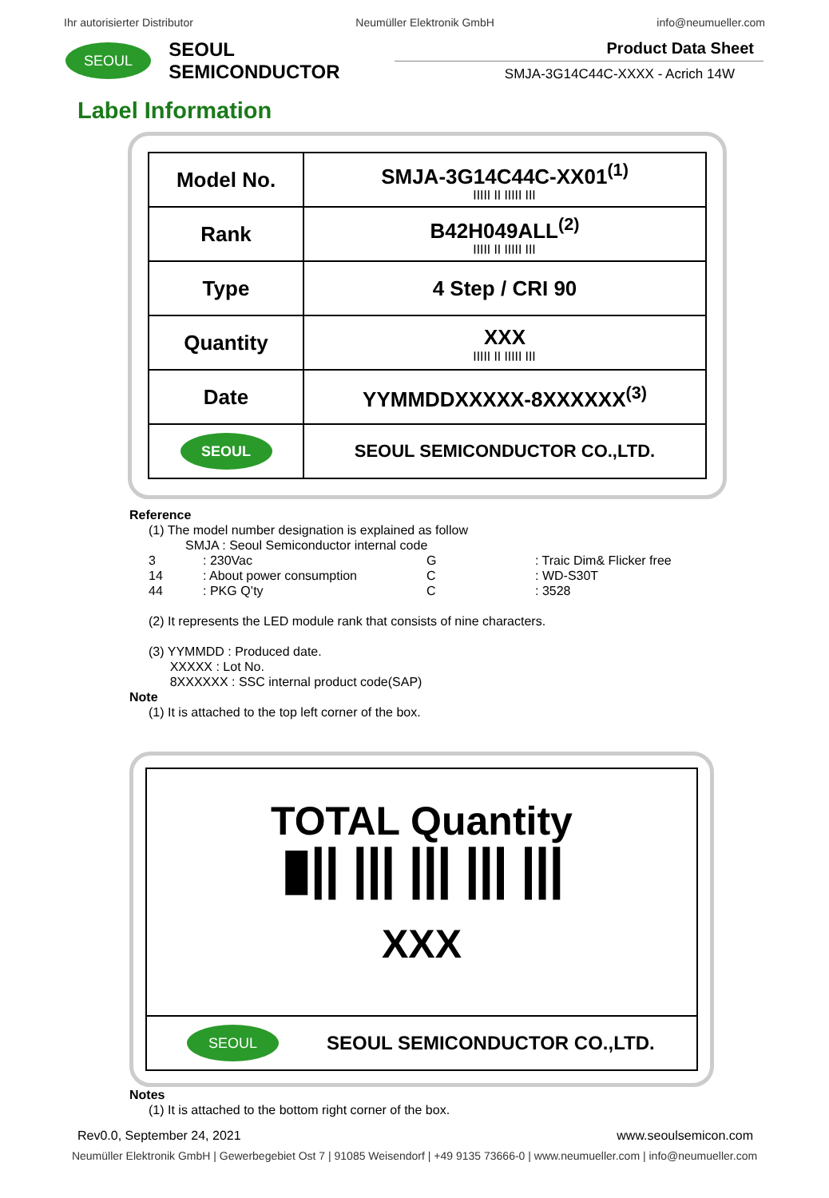Ihr autorisierter Distributor Neumüller Elektronik GmbH info@neumueller.com
SEOUL
SEOUL SEMICONDUCTOR
Product Data Sheet
SMJA-3G14C44C-XXXX - Acrich 14W
Label Information
| Model No. | SMJA-3G14C44C-XX01<sup>(1)</sup> ///// // ///// /// |
| Rank | B42H049ALL<sup>(2)</sup> ///// // ///// /// |
| Type | 4 Step / CRI 90 |
| Quantity | XXX ///// // ///// /// |
| Date | YYMMDDXXXXX-8XXXXXX<sup>(3)</sup> |
| SEOUL | SEOUL SEMICONDUCTOR CO.,LTD. |
Reference
(1) The model number designation is explained as follow
SMJA : Seoul Semiconductor internal code
3: 230Vac G: Traic Dim& Flicker free 14: About power consumption C: WD-S30T 44: PKG Q’ty C: 3528
(2) It represents the LED module rank that consists of nine characters.
(3) YYMMDD : Produced date.
XXXXX : Lot No.
8XXXXXX : SSC internal product code(SAP)
Note
(1) It is attached to the top left corner of the box.
TOTAL Quantity
▮|| ||| ||| ||| |||
XXX
SEOUL
SEOUL SEMICONDUCTOR CO.,LTD.
Notes
(1) It is attached to the bottom right corner of the box.
Rev0.0, September 24, 2021 www.seoulsemicon.com
Neumüller Elektronik GmbH | Gewerbegebiet Ost 7 | 91085 Weisendorf | +49 9135 73666-0 | www.neumueller.com | info@neumueller.com